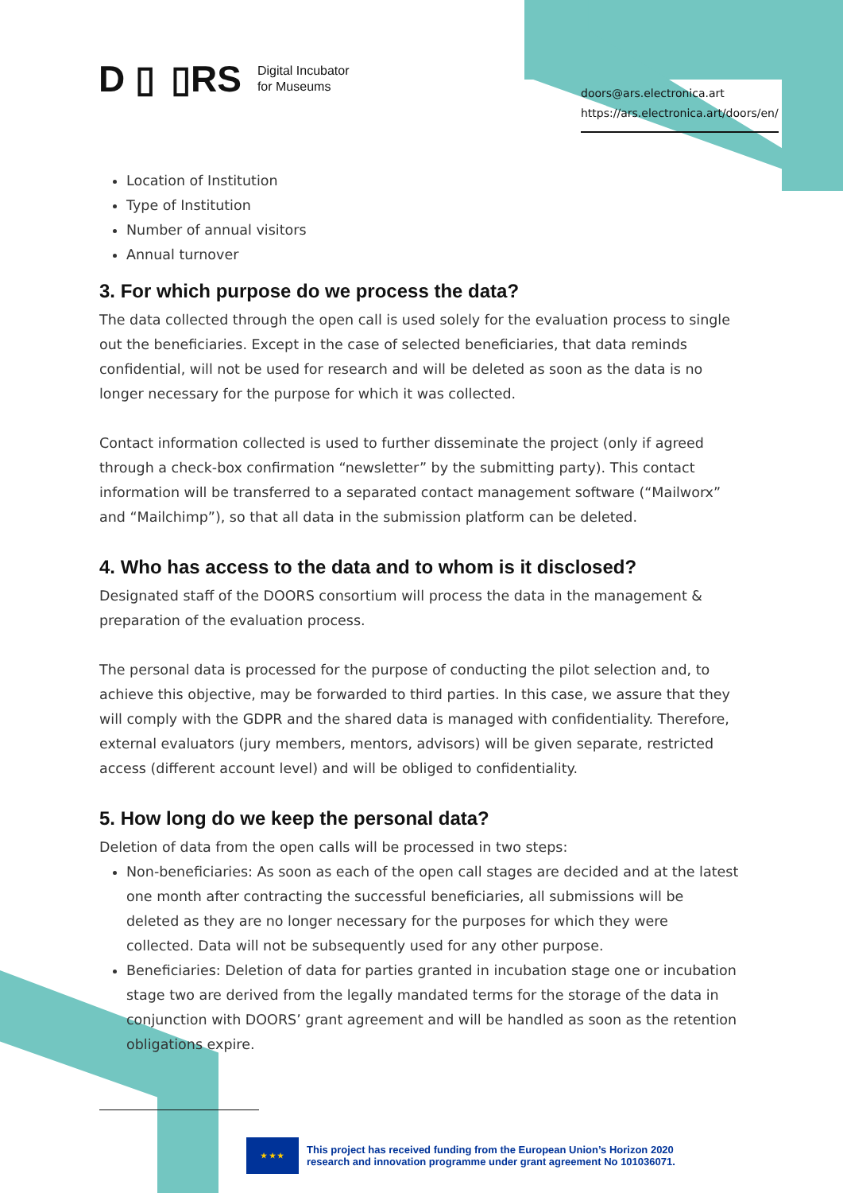D ▯ ▯RS Digital Incubator
for Museums
doors@ars.electronica.art
https://ars.electronica.art/doors/en/
Location of Institution
Type of Institution
Number of annual visitors
Annual turnover
3. For which purpose do we process the data?
The data collected through the open call is used solely for the evaluation process to single out the beneficiaries. Except in the case of selected beneficiaries, that data reminds confidential, will not be used for research and will be deleted as soon as the data is no longer necessary for the purpose for which it was collected.
Contact information collected is used to further disseminate the project (only if agreed through a check-box confirmation “newsletter” by the submitting party). This contact information will be transferred to a separated contact management software (“Mailworx” and “Mailchimp”), so that all data in the submission platform can be deleted.
4. Who has access to the data and to whom is it disclosed?
Designated staff of the DOORS consortium will process the data in the management & preparation of the evaluation process.
The personal data is processed for the purpose of conducting the pilot selection and, to achieve this objective, may be forwarded to third parties. In this case, we assure that they will comply with the GDPR and the shared data is managed with confidentiality. Therefore, external evaluators (jury members, mentors, advisors) will be given separate, restricted access (different account level) and will be obliged to confidentiality.
5. How long do we keep the personal data?
Deletion of data from the open calls will be processed in two steps:
Non-beneficiaries: As soon as each of the open call stages are decided and at the latest one month after contracting the successful beneficiaries, all submissions will be deleted as they are no longer necessary for the purposes for which they were collected. Data will not be subsequently used for any other purpose.
Beneficiaries: Deletion of data for parties granted in incubation stage one or incubation stage two are derived from the legally mandated terms for the storage of the data in conjunction with DOORS’ grant agreement and will be handled as soon as the retention obligations expire.
★ ★ ★
This project has received funding from the European Union’s Horizon 2020
research and innovation programme under grant agreement No 101036071.